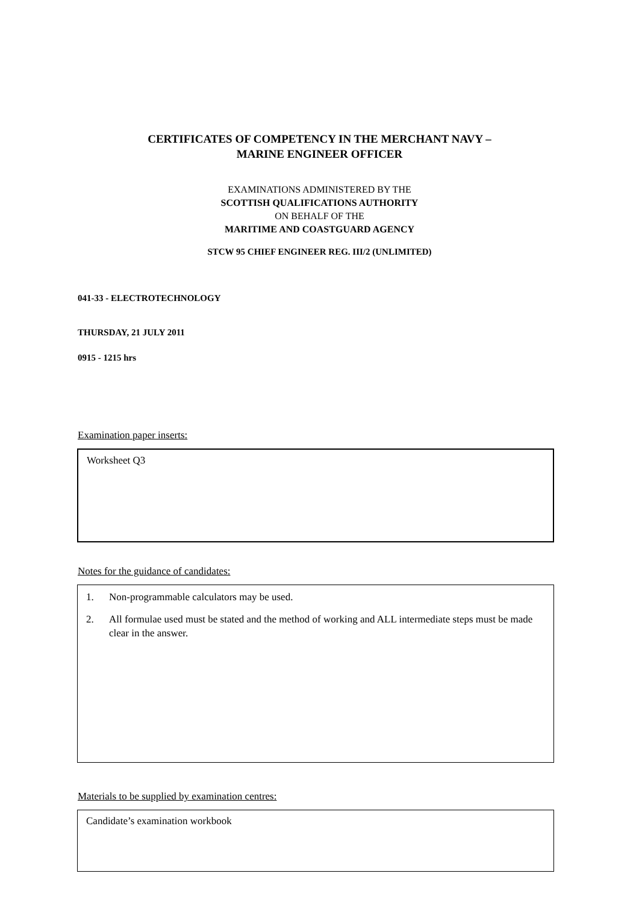CERTIFICATES OF COMPETENCY IN THE MERCHANT NAVY –
MARINE ENGINEER OFFICER
EXAMINATIONS ADMINISTERED BY THE
SCOTTISH QUALIFICATIONS AUTHORITY
ON BEHALF OF THE
MARITIME AND COASTGUARD AGENCY
STCW 95 CHIEF ENGINEER REG. III/2 (UNLIMITED)
041-33 - ELECTROTECHNOLOGY
THURSDAY, 21 JULY 2011
0915 - 1215 hrs
Examination paper inserts:
Worksheet Q3
Notes for the guidance of candidates:
1. Non-programmable calculators may be used.
2. All formulae used must be stated and the method of working and ALL intermediate steps must be made clear in the answer.
Materials to be supplied by examination centres:
Candidate’s examination workbook